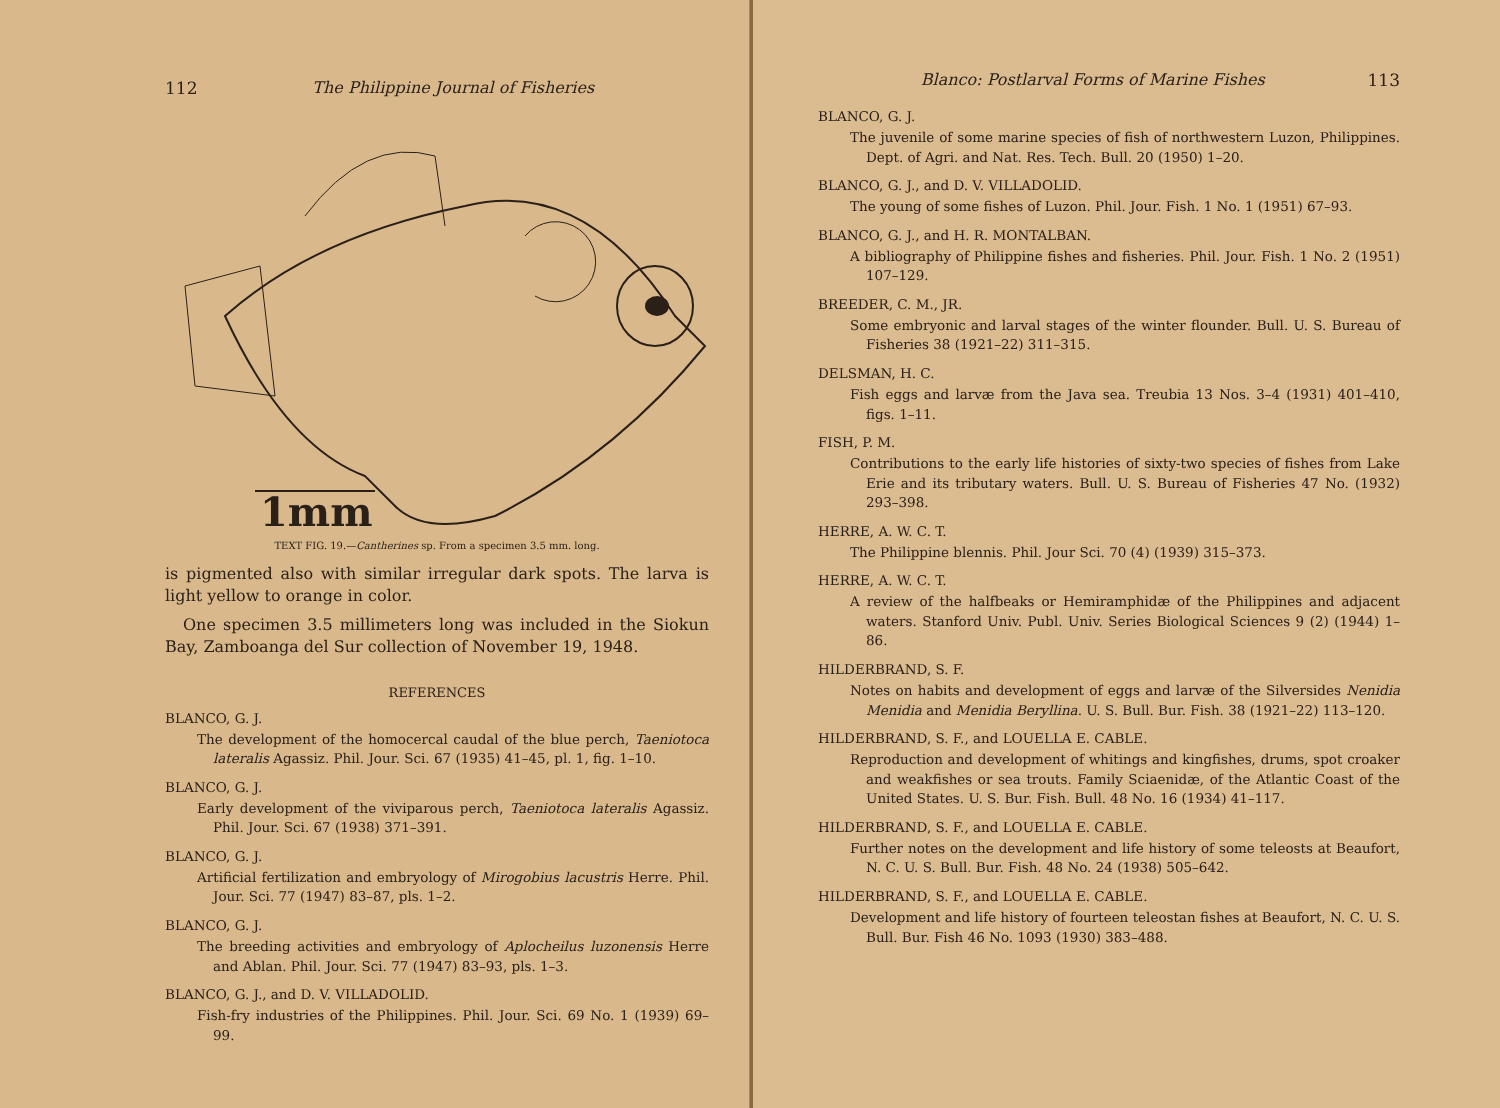112 The Philippine Journal of Fisheries
1mm
TEXT FIG. 19.—Cantherines sp. From a specimen 3.5 mm. long.
is pigmented also with similar irregular dark spots. The larva is light yellow to orange in color.
One specimen 3.5 millimeters long was included in the Siokun Bay, Zamboanga del Sur collection of November 19, 1948.
REFERENCES
BLANCO, G. J.
The development of the homocercal caudal of the blue perch, Taeniotoca lateralis Agassiz. Phil. Jour. Sci. 67 (1935) 41–45, pl. 1, fig. 1–10.
BLANCO, G. J.
Early development of the viviparous perch, Taeniotoca lateralis Agassiz. Phil. Jour. Sci. 67 (1938) 371–391.
BLANCO, G. J.
Artificial fertilization and embryology of Mirogobius lacustris Herre. Phil. Jour. Sci. 77 (1947) 83–87, pls. 1–2.
BLANCO, G. J.
The breeding activities and embryology of Aplocheilus luzonensis Herre and Ablan. Phil. Jour. Sci. 77 (1947) 83–93, pls. 1–3.
BLANCO, G. J., and D. V. VILLADOLID.
Fish-fry industries of the Philippines. Phil. Jour. Sci. 69 No. 1 (1939) 69–99.
Blanco: Postlarval Forms of Marine Fishes 113
BLANCO, G. J.
The juvenile of some marine species of fish of northwestern Luzon, Philippines. Dept. of Agri. and Nat. Res. Tech. Bull. 20 (1950) 1–20.
BLANCO, G. J., and D. V. VILLADOLID.
The young of some fishes of Luzon. Phil. Jour. Fish. 1 No. 1 (1951) 67–93.
BLANCO, G. J., and H. R. MONTALBAN.
A bibliography of Philippine fishes and fisheries. Phil. Jour. Fish. 1 No. 2 (1951) 107–129.
BREEDER, C. M., JR.
Some embryonic and larval stages of the winter flounder. Bull. U. S. Bureau of Fisheries 38 (1921–22) 311–315.
DELSMAN, H. C.
Fish eggs and larvæ from the Java sea. Treubia 13 Nos. 3–4 (1931) 401–410, figs. 1–11.
FISH, P. M.
Contributions to the early life histories of sixty-two species of fishes from Lake Erie and its tributary waters. Bull. U. S. Bureau of Fisheries 47 No. (1932) 293–398.
HERRE, A. W. C. T.
The Philippine blennis. Phil. Jour Sci. 70 (4) (1939) 315–373.
HERRE, A. W. C. T.
A review of the halfbeaks or Hemiramphidæ of the Philippines and adjacent waters. Stanford Univ. Publ. Univ. Series Biological Sciences 9 (2) (1944) 1–86.
HILDERBRAND, S. F.
Notes on habits and development of eggs and larvæ of the Silversides Nenidia Menidia and Menidia Beryllina. U. S. Bull. Bur. Fish. 38 (1921–22) 113–120.
HILDERBRAND, S. F., and LOUELLA E. CABLE.
Reproduction and development of whitings and kingfishes, drums, spot croaker and weakfishes or sea trouts. Family Sciaenidæ, of the Atlantic Coast of the United States. U. S. Bur. Fish. Bull. 48 No. 16 (1934) 41–117.
HILDERBRAND, S. F., and LOUELLA E. CABLE.
Further notes on the development and life history of some teleosts at Beaufort, N. C. U. S. Bull. Bur. Fish. 48 No. 24 (1938) 505–642.
HILDERBRAND, S. F., and LOUELLA E. CABLE.
Development and life history of fourteen teleostan fishes at Beaufort, N. C. U. S. Bull. Bur. Fish 46 No. 1093 (1930) 383–488.